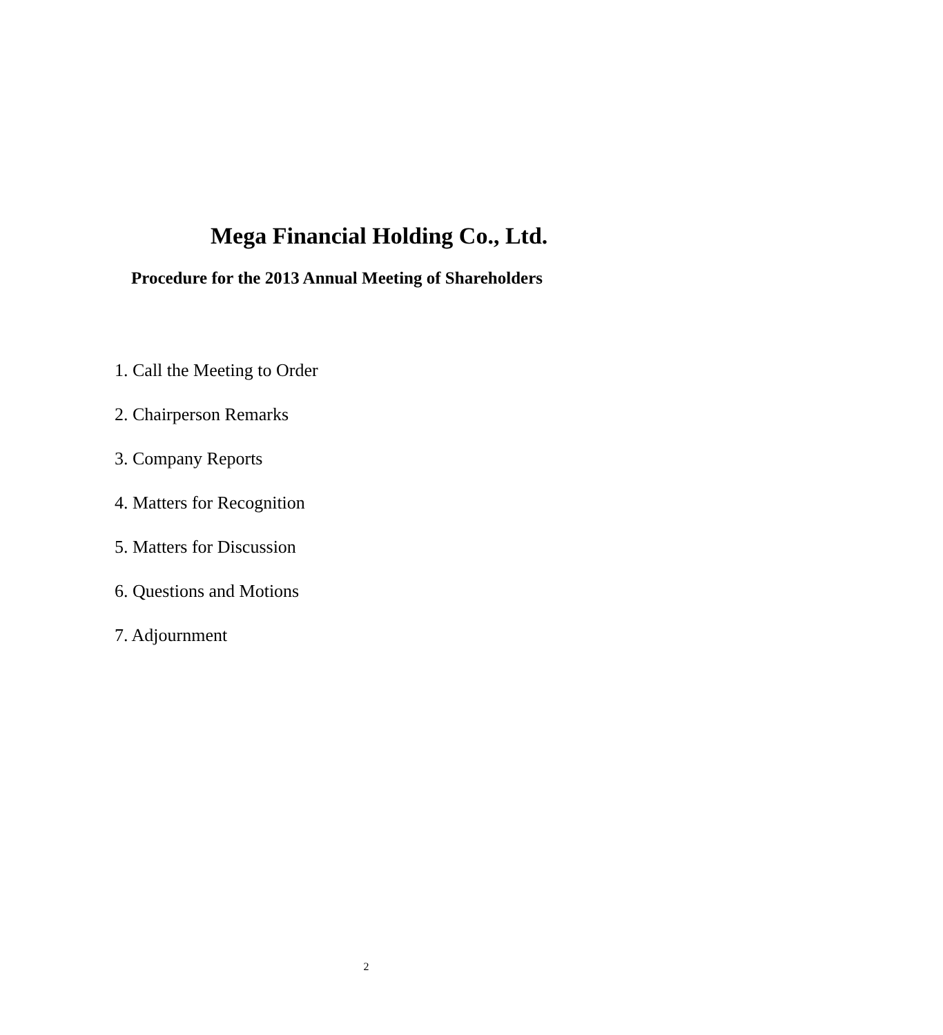Mega Financial Holding Co., Ltd.
Procedure for the 2013 Annual Meeting of Shareholders
1. Call the Meeting to Order
2. Chairperson Remarks
3. Company Reports
4. Matters for Recognition
5. Matters for Discussion
6. Questions and Motions
7. Adjournment
2